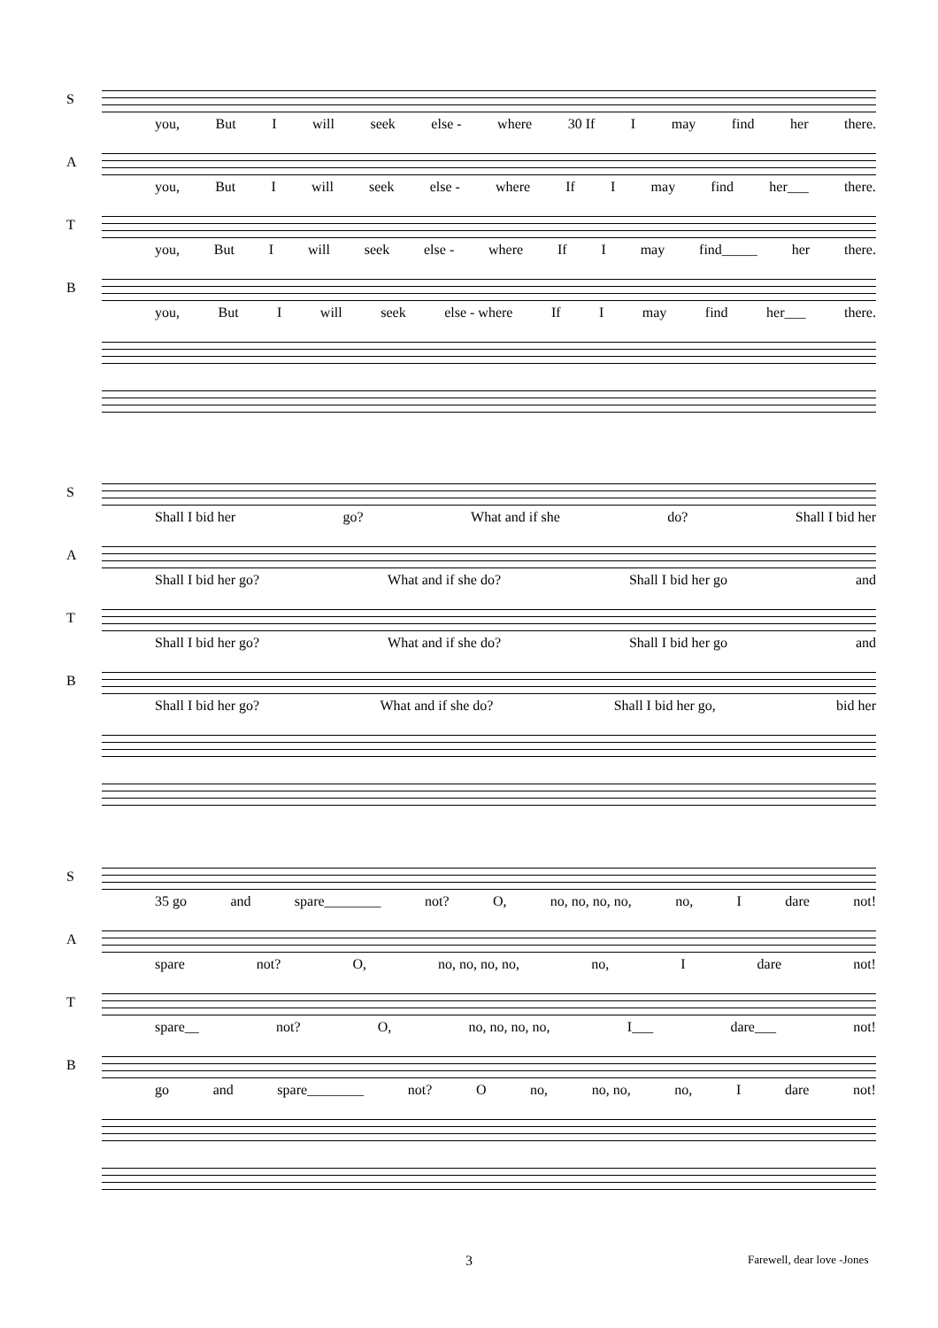S
you, But I will seek else - where 30 If I may find her there.
A
you, But I will seek else - where If I may find her___ there.
T
you, But I will seek else - where If I may find_____ her there.
B
you, But I will seek else - where If I may find her___ there.
S
Shall I bid her go? What and if she do? Shall I bid her
A
Shall I bid her go? What and if she do? Shall I bid her go and
T
Shall I bid her go? What and if she do? Shall I bid her go and
B
Shall I bid her go? What and if she do? Shall I bid her go, bid her
S
35 go and spare________ not? O, no, no, no, no, no, I dare not!
A
spare not? O, no, no, no, no, no, I dare not!
T
spare__ not? O, no, no, no, no, I___ dare___ not!
B
go and spare________ not? O no, no, no, no, I dare not!
3 Farewell, dear love -Jones